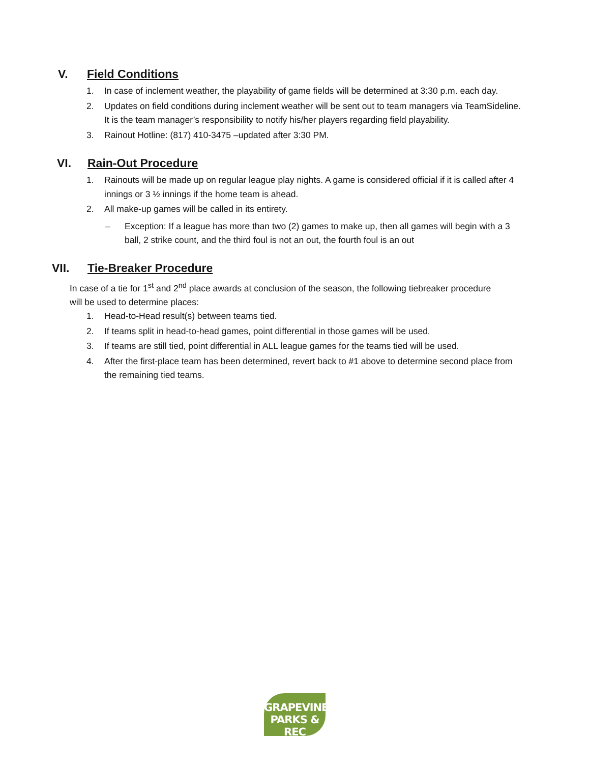V. Field Conditions
1. In case of inclement weather, the playability of game fields will be determined at 3:30 p.m. each day.
2. Updates on field conditions during inclement weather will be sent out to team managers via TeamSideline. It is the team manager’s responsibility to notify his/her players regarding field playability.
3. Rainout Hotline: (817) 410-3475 –updated after 3:30 PM.
VI. Rain-Out Procedure
1. Rainouts will be made up on regular league play nights. A game is considered official if it is called after 4 innings or 3 ½ innings if the home team is ahead.
2. All make-up games will be called in its entirety.
– Exception: If a league has more than two (2) games to make up, then all games will begin with a 3 ball, 2 strike count, and the third foul is not an out, the fourth foul is an out
VII. Tie-Breaker Procedure
In case of a tie for 1<sup>st</sup> and 2<sup>nd</sup> place awards at conclusion of the season, the following tiebreaker procedure will be used to determine places:
1. Head-to-Head result(s) between teams tied.
2. If teams split in head-to-head games, point differential in those games will be used.
3. If teams are still tied, point differential in ALL league games for the teams tied will be used.
4. After the first-place team has been determined, revert back to #1 above to determine second place from the remaining tied teams.
GRAPEVINE
PARKS & REC